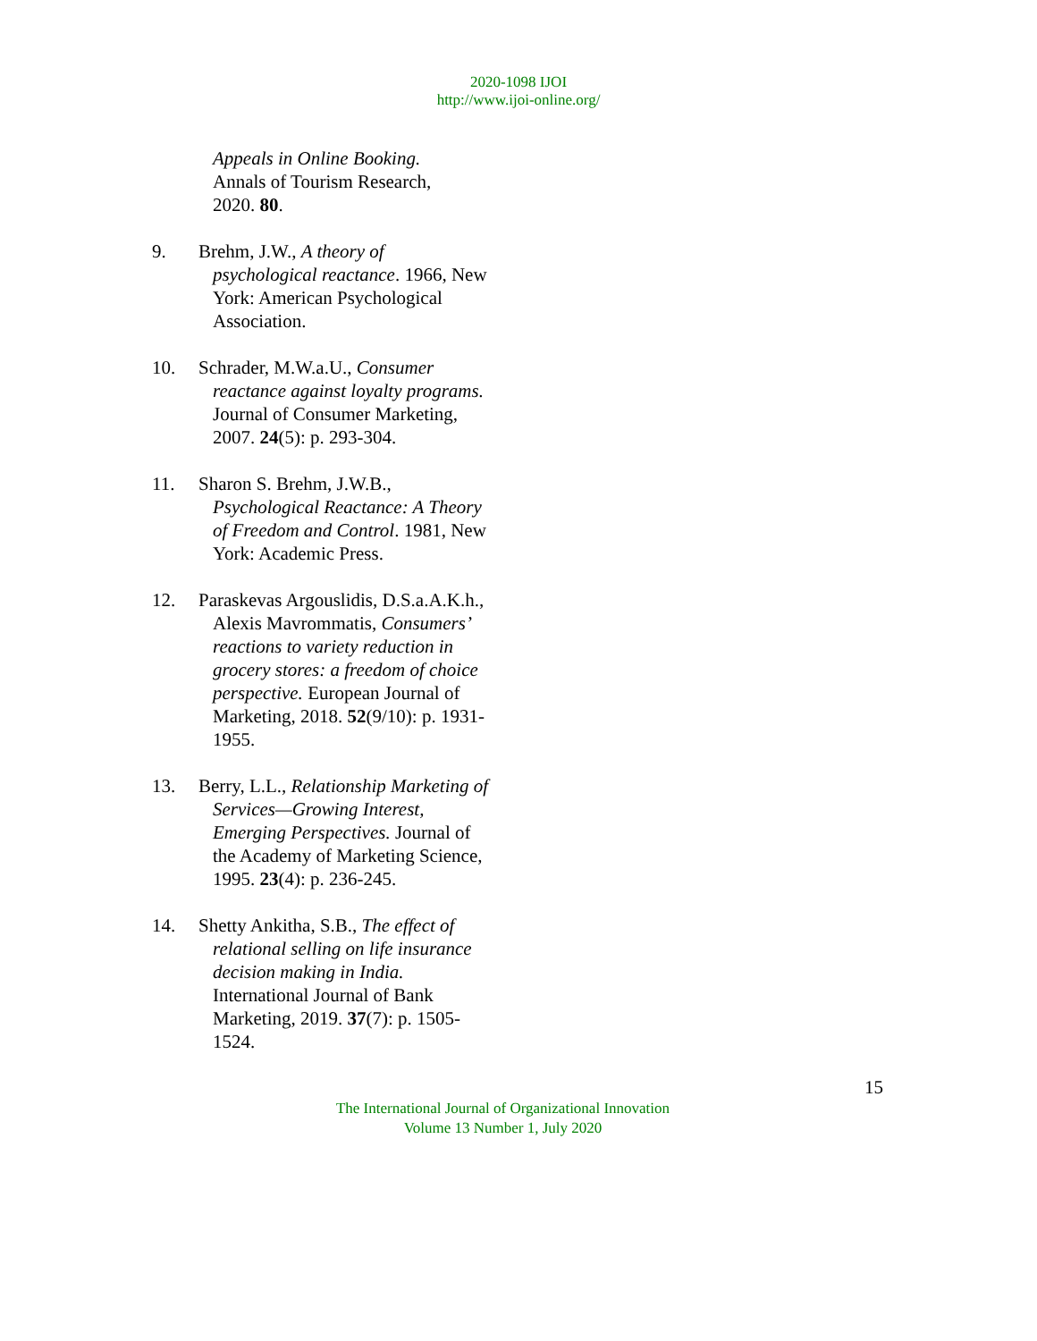2020-1098 IJOI
http://www.ijoi-online.org/
Appeals in Online Booking.
Annals of Tourism Research,
2020. 80.
9. Brehm, J.W., A theory of psychological reactance. 1966, New York: American Psychological Association.
10. Schrader, M.W.a.U., Consumer reactance against loyalty programs. Journal of Consumer Marketing, 2007. 24(5): p. 293-304.
11. Sharon S. Brehm, J.W.B., Psychological Reactance: A Theory of Freedom and Control. 1981, New York: Academic Press.
12. Paraskevas Argouslidis, D.S.a.A.K.h., Alexis Mavrommatis, Consumers’ reactions to variety reduction in grocery stores: a freedom of choice perspective. European Journal of Marketing, 2018. 52(9/10): p. 1931-1955.
13. Berry, L.L., Relationship Marketing of Services—Growing Interest, Emerging Perspectives. Journal of the Academy of Marketing Science, 1995. 23(4): p. 236-245.
14. Shetty Ankitha, S.B., The effect of relational selling on life insurance decision making in India. International Journal of Bank Marketing, 2019. 37(7): p. 1505-1524.
15
The International Journal of Organizational Innovation
Volume 13 Number 1, July 2020